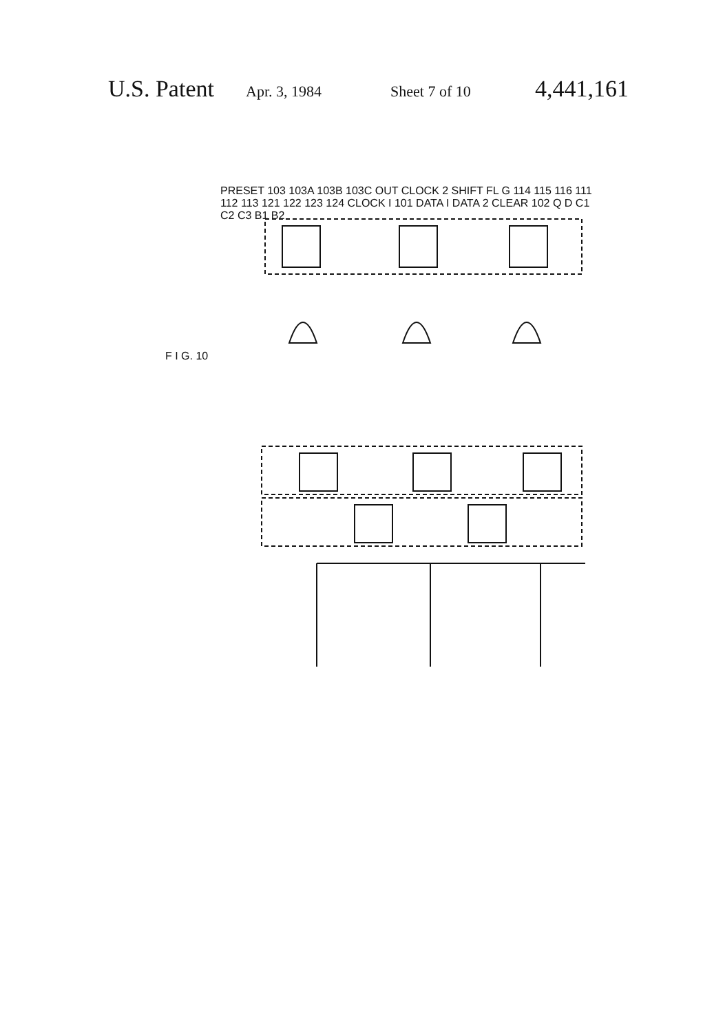U.S. Patent Apr. 3, 1984 Sheet 7 of 10 4,441,161
F I G. 10
PRESET 103 103A 103B 103C OUT CLOCK 2 SHIFT FL G 114 115 116 111 112 113 121 122 123 124 CLOCK I 101 DATA I DATA 2 CLEAR 102 Q D C1 C2 C3 B1 B2